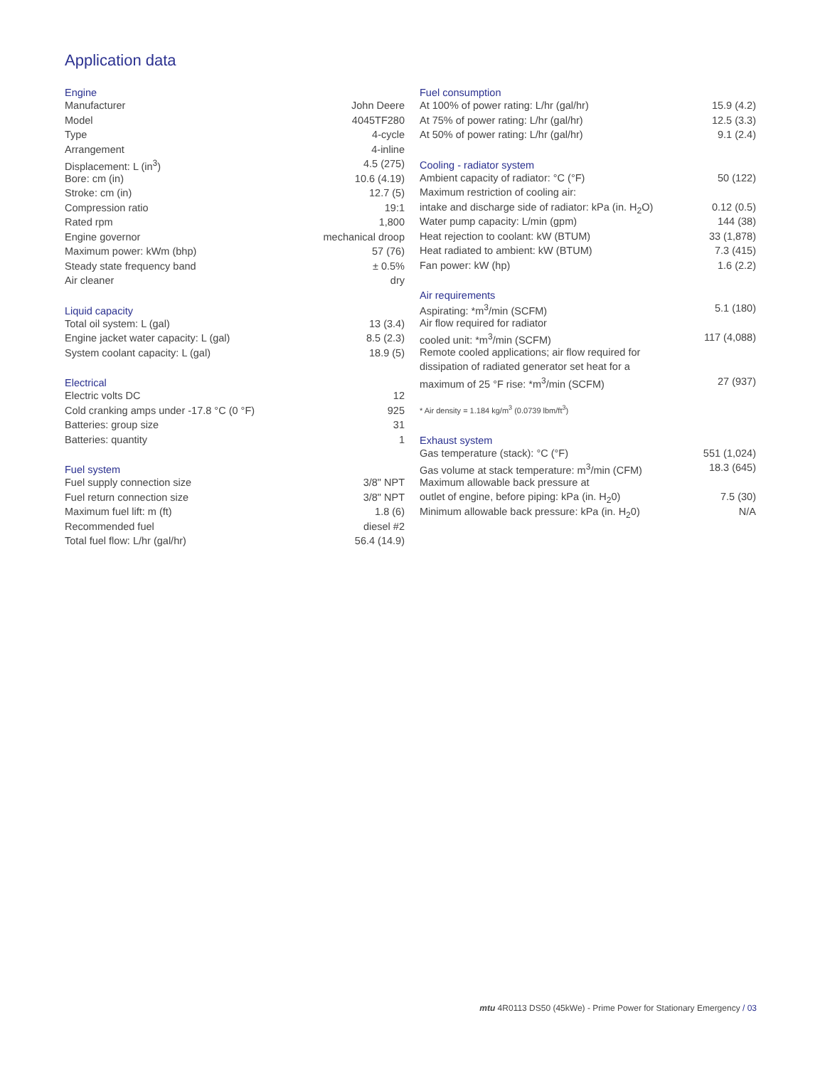Application data
| Engine | |
| --- | --- |
| Manufacturer | John Deere |
| Model | 4045TF280 |
| Type | 4-cycle |
| Arrangement | 4-inline |
| Displacement: L (in<sup>3</sup>) | 4.5 (275) |
| Bore: cm (in) | 10.6 (4.19) |
| Stroke: cm (in) | 12.7 (5) |
| Compression ratio | 19:1 |
| Rated rpm | 1,800 |
| Engine governor | mechanical droop |
| Maximum power: kWm (bhp) | 57 (76) |
| Steady state frequency band | ± 0.5% |
| Air cleaner | dry |
| Liquid capacity | |
| Total oil system: L (gal) | 13 (3.4) |
| Engine jacket water capacity: L (gal) | 8.5 (2.3) |
| System coolant capacity: L (gal) | 18.9 (5) |
| Electrical | |
| Electric volts DC | 12 |
| Cold cranking amps under -17.8 °C (0 °F) | 925 |
| Batteries: group size | 31 |
| Batteries: quantity | 1 |
| Fuel system | |
| Fuel supply connection size | 3/8" NPT |
| Fuel return connection size | 3/8" NPT |
| Maximum fuel lift: m (ft) | 1.8 (6) |
| Recommended fuel | diesel #2 |
| Total fuel flow: L/hr (gal/hr) | 56.4 (14.9) |
| Fuel consumption | |
| --- | --- |
| At 100% of power rating: L/hr (gal/hr) | 15.9 (4.2) |
| At 75% of power rating: L/hr (gal/hr) | 12.5 (3.3) |
| At 50% of power rating: L/hr (gal/hr) | 9.1 (2.4) |
| Cooling - radiator system | |
| Ambient capacity of radiator: °C (°F) | 50 (122) |
| Maximum restriction of cooling air: | |
| intake and discharge side of radiator: kPa (in. H<sub>2</sub>O) | 0.12 (0.5) |
| Water pump capacity: L/min (gpm) | 144 (38) |
| Heat rejection to coolant: kW (BTUM) | 33 (1,878) |
| Heat radiated to ambient: kW (BTUM) | 7.3 (415) |
| Fan power: kW (hp) | 1.6 (2.2) |
| Air requirements | |
| Aspirating: *m<sup>3</sup>/min (SCFM) | 5.1 (180) |
| Air flow required for radiator | |
| cooled unit: *m<sup>3</sup>/min (SCFM) | 117 (4,088) |
| Remote cooled applications; air flow required for | |
| dissipation of radiated generator set heat for a | |
| maximum of 25 °F rise: *m<sup>3</sup>/min (SCFM) | 27 (937) |
| * Air density = 1.184 kg/m<sup>3</sup> (0.0739 lbm/ft<sup>3</sup>) | |
| Exhaust system | |
| Gas temperature (stack): °C (°F) | 551 (1,024) |
| Gas volume at stack temperature: m<sup>3</sup>/min (CFM) | 18.3 (645) |
| Maximum allowable back pressure at | |
| outlet of engine, before piping: kPa (in. H<sub>2</sub>0) | 7.5 (30) |
| Minimum allowable back pressure: kPa (in. H<sub>2</sub>0) | N/A |
mtu 4R0113 DS50 (45kWe) - Prime Power for Stationary Emergency / 03